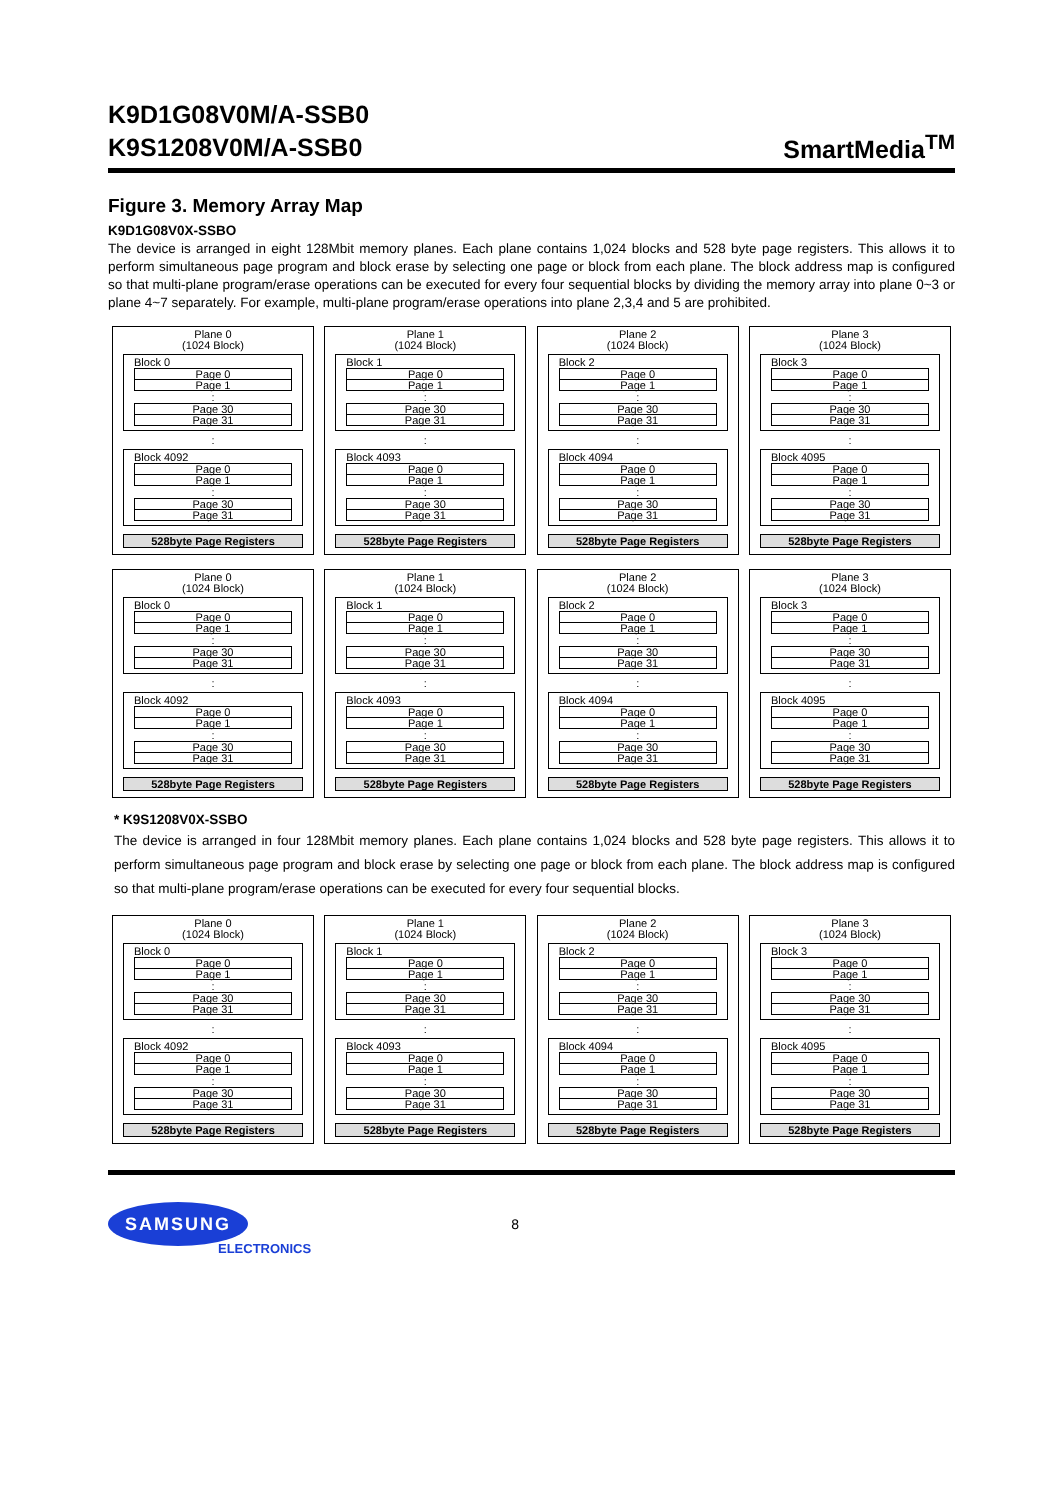K9D1G08V0M/A-SSB0
K9S1208V0M/A-SSB0
SmartMedia<sup>TM</sup>
Figure 3. Memory Array Map
K9D1G08V0X-SSBO
The device is arranged in eight 128Mbit memory planes. Each plane contains 1,024 blocks and 528 byte page registers. This allows it to perform simultaneous page program and block erase by selecting one page or block from each plane. The block address map is configured so that multi-plane program/erase operations can be executed for every four sequential blocks by dividing the memory array into plane 0~3 or plane 4~7 separately. For example, multi-plane program/erase operations into plane 2,3,4 and 5 are prohibited.
Plane 0
(1024 Block)
Block 0
Page 0
Page 1
:
Page 30
Page 31
:
Block 4092
Page 0
Page 1
:
Page 30
Page 31
528byte Page Registers
Plane 1
(1024 Block)
Block 1
Page 0
Page 1
:
Page 30
Page 31
:
Block 4093
Page 0
Page 1
:
Page 30
Page 31
528byte Page Registers
Plane 2
(1024 Block)
Block 2
Page 0
Page 1
:
Page 30
Page 31
:
Block 4094
Page 0
Page 1
:
Page 30
Page 31
528byte Page Registers
Plane 3
(1024 Block)
Block 3
Page 0
Page 1
:
Page 30
Page 31
:
Block 4095
Page 0
Page 1
:
Page 30
Page 31
528byte Page Registers
Plane 0
(1024 Block)
Block 0
Page 0
Page 1
:
Page 30
Page 31
:
Block 4092
Page 0
Page 1
:
Page 30
Page 31
528byte Page Registers
Plane 1
(1024 Block)
Block 1
Page 0
Page 1
:
Page 30
Page 31
:
Block 4093
Page 0
Page 1
:
Page 30
Page 31
528byte Page Registers
Plane 2
(1024 Block)
Block 2
Page 0
Page 1
:
Page 30
Page 31
:
Block 4094
Page 0
Page 1
:
Page 30
Page 31
528byte Page Registers
Plane 3
(1024 Block)
Block 3
Page 0
Page 1
:
Page 30
Page 31
:
Block 4095
Page 0
Page 1
:
Page 30
Page 31
528byte Page Registers
* K9S1208V0X-SSBO
The device is arranged in four 128Mbit memory planes. Each plane contains 1,024 blocks and 528 byte page registers. This allows it to perform simultaneous page program and block erase by selecting one page or block from each plane. The block address map is configured so that multi-plane program/erase operations can be executed for every four sequential blocks.
Plane 0
(1024 Block)
Block 0
Page 0
Page 1
:
Page 30
Page 31
:
Block 4092
Page 0
Page 1
:
Page 30
Page 31
528byte Page Registers
Plane 1
(1024 Block)
Block 1
Page 0
Page 1
:
Page 30
Page 31
:
Block 4093
Page 0
Page 1
:
Page 30
Page 31
528byte Page Registers
Plane 2
(1024 Block)
Block 2
Page 0
Page 1
:
Page 30
Page 31
:
Block 4094
Page 0
Page 1
:
Page 30
Page 31
528byte Page Registers
Plane 3
(1024 Block)
Block 3
Page 0
Page 1
:
Page 30
Page 31
:
Block 4095
Page 0
Page 1
:
Page 30
Page 31
528byte Page Registers
SAMSUNG
ELECTRONICS
8